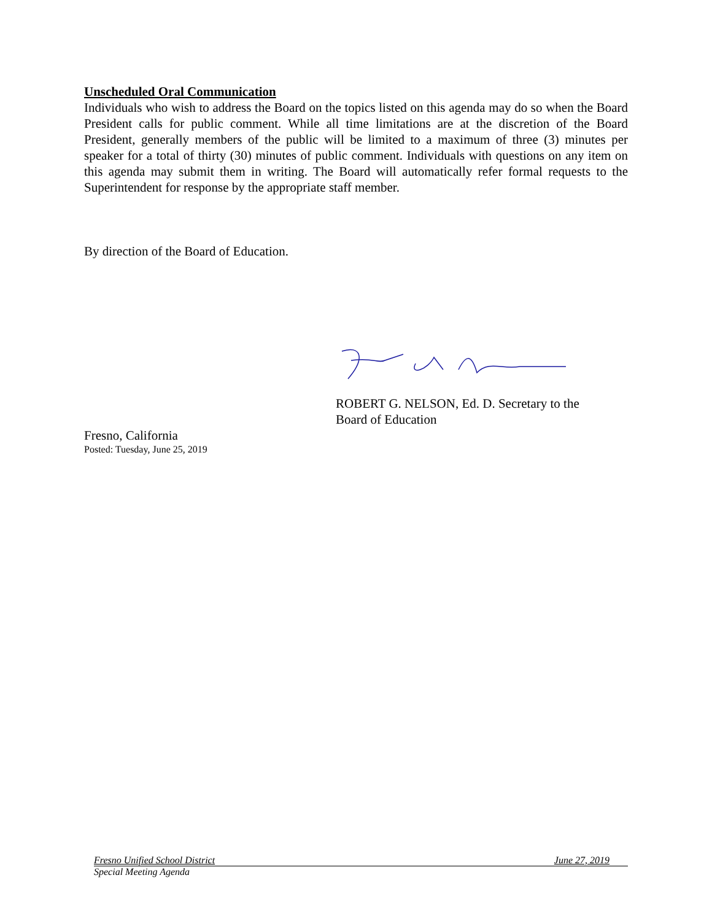Unscheduled Oral Communication
Individuals who wish to address the Board on the topics listed on this agenda may do so when the Board President calls for public comment. While all time limitations are at the discretion of the Board President, generally members of the public will be limited to a maximum of three (3) minutes per speaker for a total of thirty (30) minutes of public comment. Individuals with questions on any item on this agenda may submit them in writing. The Board will automatically refer formal requests to the Superintendent for response by the appropriate staff member.
By direction of the Board of Education.
ROBERT G. NELSON, Ed. D. Secretary to the
Board of Education
Fresno, California
Posted: Tuesday, June 25, 2019
Fresno Unified School District June 27, 2019
Special Meeting Agenda